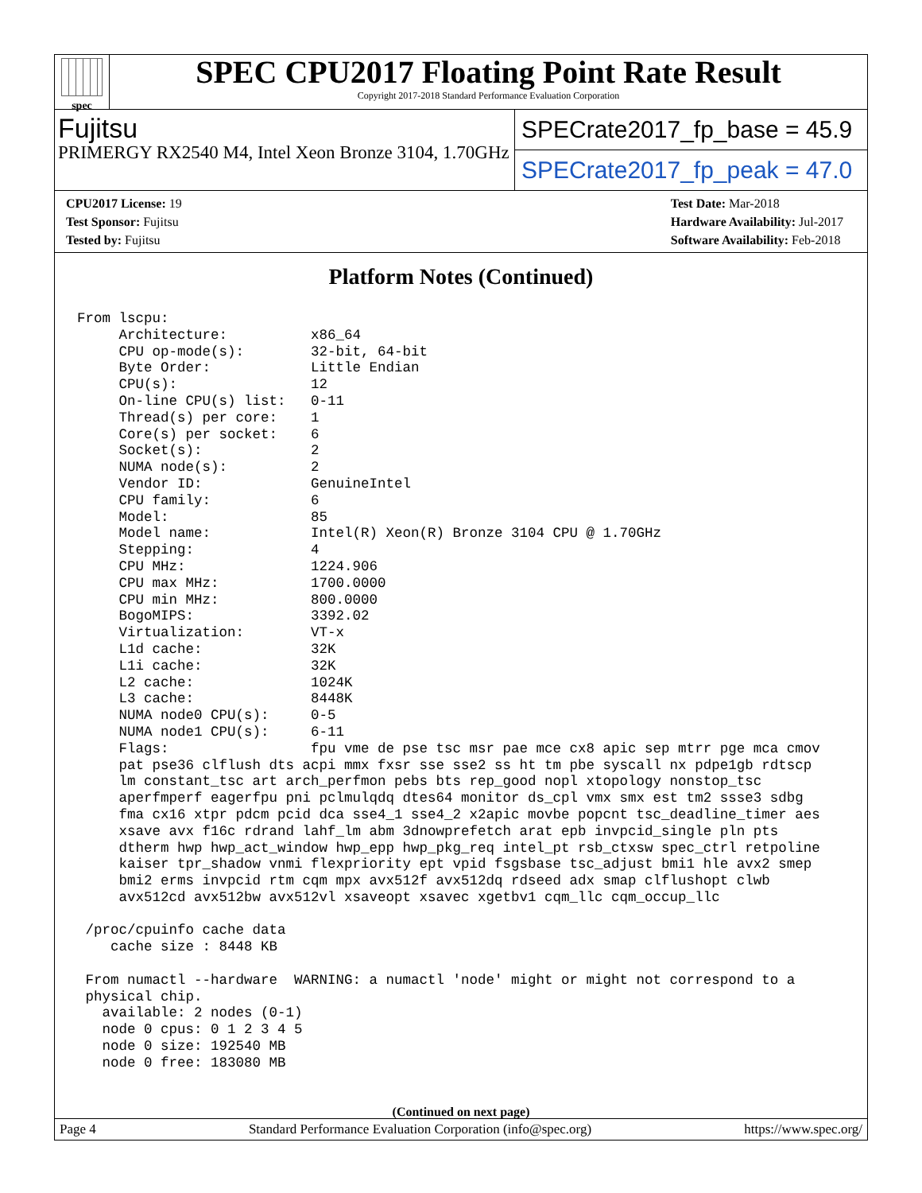spec
SPEC CPU2017 Floating Point Rate Result
Copyright 2017-2018 Standard Performance Evaluation Corporation
Fujitsu
PRIMERGY RX2540 M4, Intel Xeon Bronze 3104, 1.70GHz
SPECrate2017_fp_base = 45.9
SPECrate2017_fp_peak = 47.0
CPU2017 License: 19
Test Sponsor: Fujitsu
Tested by: Fujitsu
Test Date: Mar-2018
Hardware Availability: Jul-2017
Software Availability: Feb-2018
Platform Notes (Continued)
From lscpu:
     Architecture:          x86_64
     CPU op-mode(s):        32-bit, 64-bit
     Byte Order:            Little Endian
     CPU(s):                12
     On-line CPU(s) list:   0-11
     Thread(s) per core:    1
     Core(s) per socket:    6
     Socket(s):             2
     NUMA node(s):          2
     Vendor ID:             GenuineIntel
     CPU family:            6
     Model:                 85
     Model name:            Intel(R) Xeon(R) Bronze 3104 CPU @ 1.70GHz
     Stepping:              4
     CPU MHz:               1224.906
     CPU max MHz:           1700.0000
     CPU min MHz:           800.0000
     BogoMIPS:              3392.02
     Virtualization:        VT-x
     L1d cache:             32K
     L1i cache:             32K
     L2 cache:              1024K
     L3 cache:              8448K
     NUMA node0 CPU(s):     0-5
     NUMA node1 CPU(s):     6-11
     Flags:                 fpu vme de pse tsc msr pae mce cx8 apic sep mtrr pge mca cmov
     pat pse36 clflush dts acpi mmx fxsr sse sse2 ss ht tm pbe syscall nx pdpe1gb rdtscp
     lm constant_tsc art arch_perfmon pebs bts rep_good nopl xtopology nonstop_tsc
     aperfmperf eagerfpu pni pclmulqdq dtes64 monitor ds_cpl vmx smx est tm2 ssse3 sdbg
     fma cx16 xtpr pdcm pcid dca sse4_1 sse4_2 x2apic movbe popcnt tsc_deadline_timer aes
     xsave avx f16c rdrand lahf_lm abm 3dnowprefetch arat epb invpcid_single pln pts
     dtherm hwp hwp_act_window hwp_epp hwp_pkg_req intel_pt rsb_ctxsw spec_ctrl retpoline
     kaiser tpr_shadow vnmi flexpriority ept vpid fsgsbase tsc_adjust bmi1 hle avx2 smep
     bmi2 erms invpcid rtm cqm mpx avx512f avx512dq rdseed adx smap clflushopt clwb
     avx512cd avx512bw avx512vl xsaveopt xsavec xgetbv1 cqm_llc cqm_occup_llc

 /proc/cpuinfo cache data
    cache size : 8448 KB

 From numactl --hardware  WARNING: a numactl 'node' might or might not correspond to a
 physical chip.
   available: 2 nodes (0-1)
   node 0 cpus: 0 1 2 3 4 5
   node 0 size: 192540 MB
   node 0 free: 183080 MB
(Continued on next page)
Page 4 Standard Performance Evaluation Corporation (info@spec.org) https://www.spec.org/